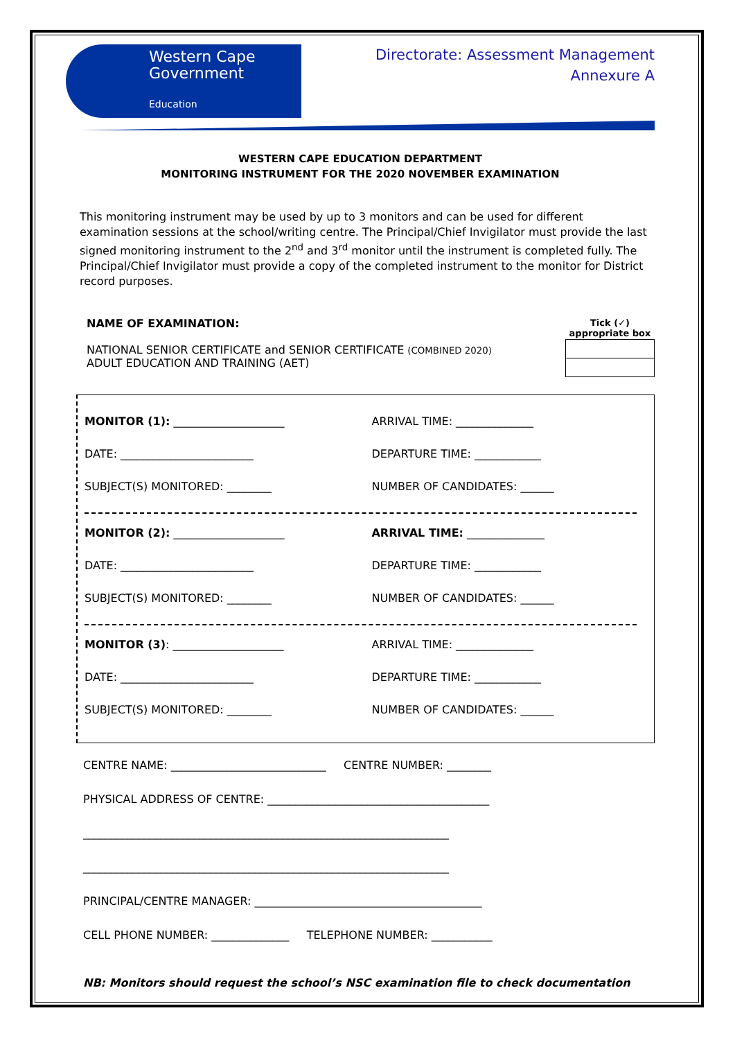Western Cape
Government
Education
Directorate: Assessment Management
Annexure A
WESTERN CAPE EDUCATION DEPARTMENT
MONITORING INSTRUMENT FOR THE 2020 NOVEMBER EXAMINATION
This monitoring instrument may be used by up to 3 monitors and can be used for different examination sessions at the school/writing centre. The Principal/Chief Invigilator must provide the last signed monitoring instrument to the 2<sup>nd</sup> and 3<sup>rd</sup> monitor until the instrument is completed fully. The Principal/Chief Invigilator must provide a copy of the completed instrument to the monitor for District record purposes.
NAME OF EXAMINATION:
NATIONAL SENIOR CERTIFICATE and SENIOR CERTIFICATE (COMBINED 2020)
ADULT EDUCATION AND TRAINING (AET)
| Tick (✓) appropriate box |
| --- |
MONITOR (1): ____________________ ARRIVAL TIME: ______________
DATE: ________________________ DEPARTURE TIME: ____________
SUBJECT(S) MONITORED: ________ NUMBER OF CANDIDATES: ______
MONITOR (2): ____________________ ARRIVAL TIME: ______________
DATE: ________________________ DEPARTURE TIME: ____________
SUBJECT(S) MONITORED: ________ NUMBER OF CANDIDATES: ______
MONITOR (3): ____________________ ARRIVAL TIME: ______________
DATE: ________________________ DEPARTURE TIME: ____________
SUBJECT(S) MONITORED: ________ NUMBER OF CANDIDATES: ______
CENTRE NAME: ____________________________ CENTRE NUMBER: ________
PHYSICAL ADDRESS OF CENTRE: ________________________________________
__________________________________________________________________
__________________________________________________________________
PRINCIPAL/CENTRE MANAGER: _________________________________________
CELL PHONE NUMBER: ______________ TELEPHONE NUMBER: ___________
NB: Monitors should request the school’s NSC examination file to check documentation